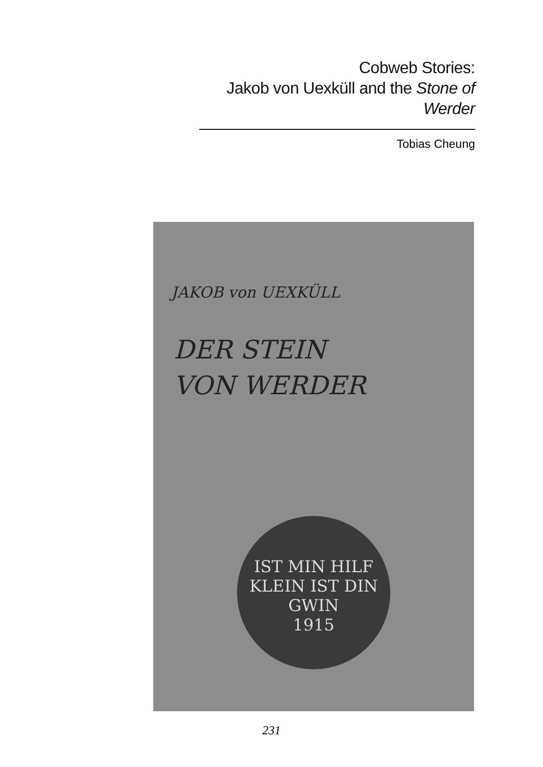Cobweb Stories:
Jakob von Uexküll and the Stone of Werder
Tobias Cheung
JAKOB von UEXKÜLL
DER STEIN
VON WERDER
IST MIN HILF
KLEIN IST DIN
GWIN
1915
231